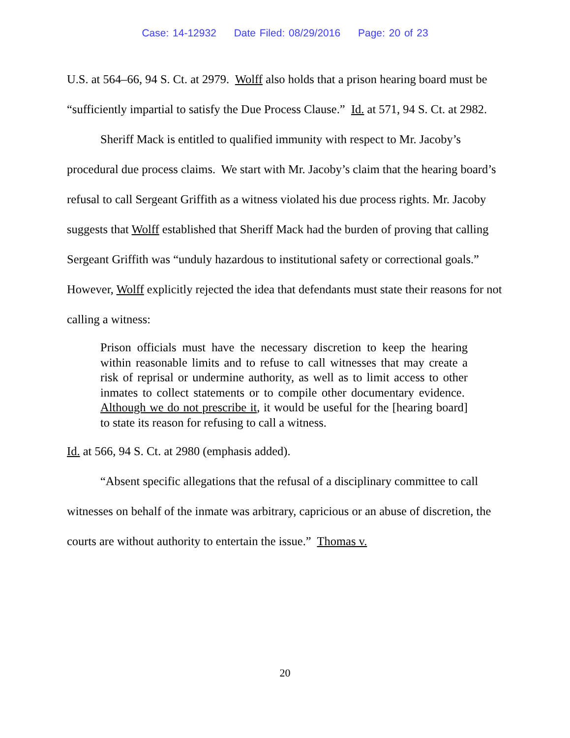Case: 14-12932 Date Filed: 08/29/2016 Page: 20 of 23
U.S. at 564–66, 94 S. Ct. at 2979. Wolff also holds that a prison hearing board must be “sufficiently impartial to satisfy the Due Process Clause.” Id. at 571, 94 S. Ct. at 2982.
Sheriff Mack is entitled to qualified immunity with respect to Mr. Jacoby’s procedural due process claims. We start with Mr. Jacoby’s claim that the hearing board’s refusal to call Sergeant Griffith as a witness violated his due process rights. Mr. Jacoby suggests that Wolff established that Sheriff Mack had the burden of proving that calling Sergeant Griffith was “unduly hazardous to institutional safety or correctional goals.” However, Wolff explicitly rejected the idea that defendants must state their reasons for not calling a witness:
Prison officials must have the necessary discretion to keep the hearing within reasonable limits and to refuse to call witnesses that may create a risk of reprisal or undermine authority, as well as to limit access to other inmates to collect statements or to compile other documentary evidence. Although we do not prescribe it, it would be useful for the [hearing board] to state its reason for refusing to call a witness.
Id. at 566, 94 S. Ct. at 2980 (emphasis added).
“Absent specific allegations that the refusal of a disciplinary committee to call witnesses on behalf of the inmate was arbitrary, capricious or an abuse of discretion, the courts are without authority to entertain the issue.” Thomas v.
20